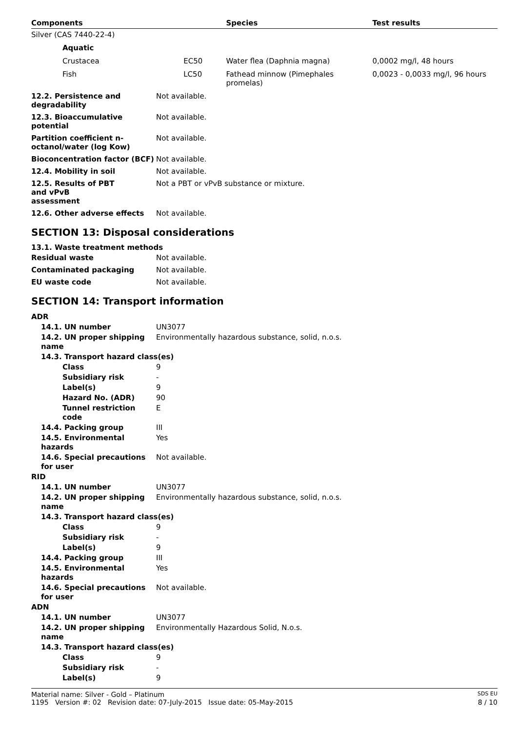| Components | | Species | Test results |
| --- | --- | --- | --- |
| Silver (CAS 7440-22-4) | | | |
| Aquatic | | | |
| Crustacea | EC50 | Water flea (Daphnia magna) | 0,0002 mg/l, 48 hours |
| Fish | LC50 | Fathead minnow (Pimephales promelas) | 0,0023 - 0,0033 mg/l, 96 hours |
| 12.2. Persistence and degradability | Not available. |
| 12.3. Bioaccumulative potential | Not available. |
| Partition coefficient n-octanol/water (log Kow) | Not available. |
| Bioconcentration factor (BCF) | Not available. |
| 12.4. Mobility in soil | Not available. |
| 12.5. Results of PBT and vPvB assessment | Not a PBT or vPvB substance or mixture. |
| 12.6. Other adverse effects | Not available. |
SECTION 13: Disposal considerations
13.1. Waste treatment methods
| Residual waste | Not available. |
| Contaminated packaging | Not available. |
| EU waste code | Not available. |
SECTION 14: Transport information
| ADR | |
| 14.1. UN number | UN3077 |
| 14.2. UN proper shipping name | Environmentally hazardous substance, solid, n.o.s. |
| 14.3. Transport hazard class(es) | |
| Class | 9 |
| Subsidiary risk | - |
| Label(s) | 9 |
| Hazard No. (ADR) | 90 |
| Tunnel restriction code | E |
| 14.4. Packing group | III |
| 14.5. Environmental hazards | Yes |
| 14.6. Special precautions for user | Not available. |
| RID | |
| 14.1. UN number | UN3077 |
| 14.2. UN proper shipping name | Environmentally hazardous substance, solid, n.o.s. |
| 14.3. Transport hazard class(es) | |
| Class | 9 |
| Subsidiary risk | - |
| Label(s) | 9 |
| 14.4. Packing group | III |
| 14.5. Environmental hazards | Yes |
| 14.6. Special precautions for user | Not available. |
| ADN | |
| 14.1. UN number | UN3077 |
| 14.2. UN proper shipping name | Environmentally Hazardous Solid, N.o.s. |
| 14.3. Transport hazard class(es) | |
| Class | 9 |
| Subsidiary risk | - |
| Label(s) | 9 |
Material name: Silver - Gold – Platinum SDS EU
1195 Version #: 02 Revision date: 07-July-2015 Issue date: 05-May-2015 8 / 10